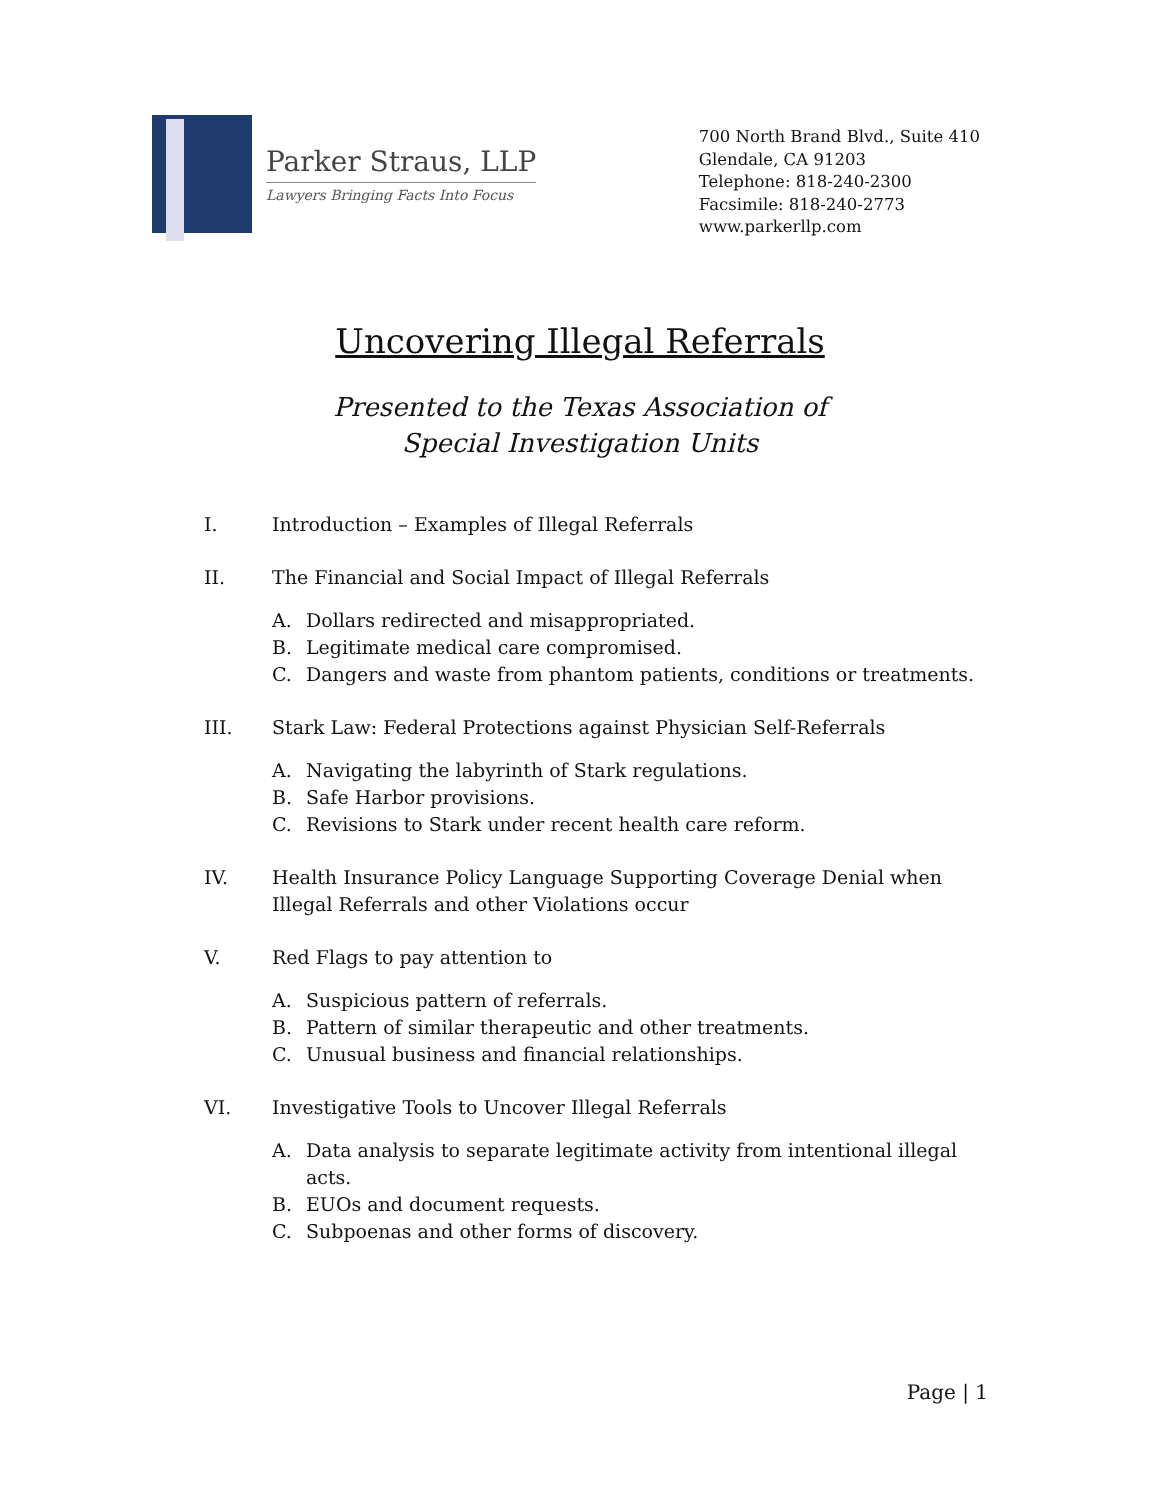Parker Straus, LLP
Lawyers Bringing Facts Into Focus
700 North Brand Blvd., Suite 410
Glendale, CA 91203
Telephone: 818-240-2300
Facsimile: 818-240-2773
www.parkerllp.com
Uncovering Illegal Referrals
Presented to the Texas Association of
Special Investigation Units
I. Introduction – Examples of Illegal Referrals
II. The Financial and Social Impact of Illegal Referrals
A. Dollars redirected and misappropriated.
B. Legitimate medical care compromised.
C. Dangers and waste from phantom patients, conditions or treatments.
III. Stark Law: Federal Protections against Physician Self-Referrals
A. Navigating the labyrinth of Stark regulations.
B. Safe Harbor provisions.
C. Revisions to Stark under recent health care reform.
IV. Health Insurance Policy Language Supporting Coverage Denial when Illegal Referrals and other Violations occur
V. Red Flags to pay attention to
A. Suspicious pattern of referrals.
B. Pattern of similar therapeutic and other treatments.
C. Unusual business and financial relationships.
VI. Investigative Tools to Uncover Illegal Referrals
A. Data analysis to separate legitimate activity from intentional illegal acts.
B. EUOs and document requests.
C. Subpoenas and other forms of discovery.
Page | 1